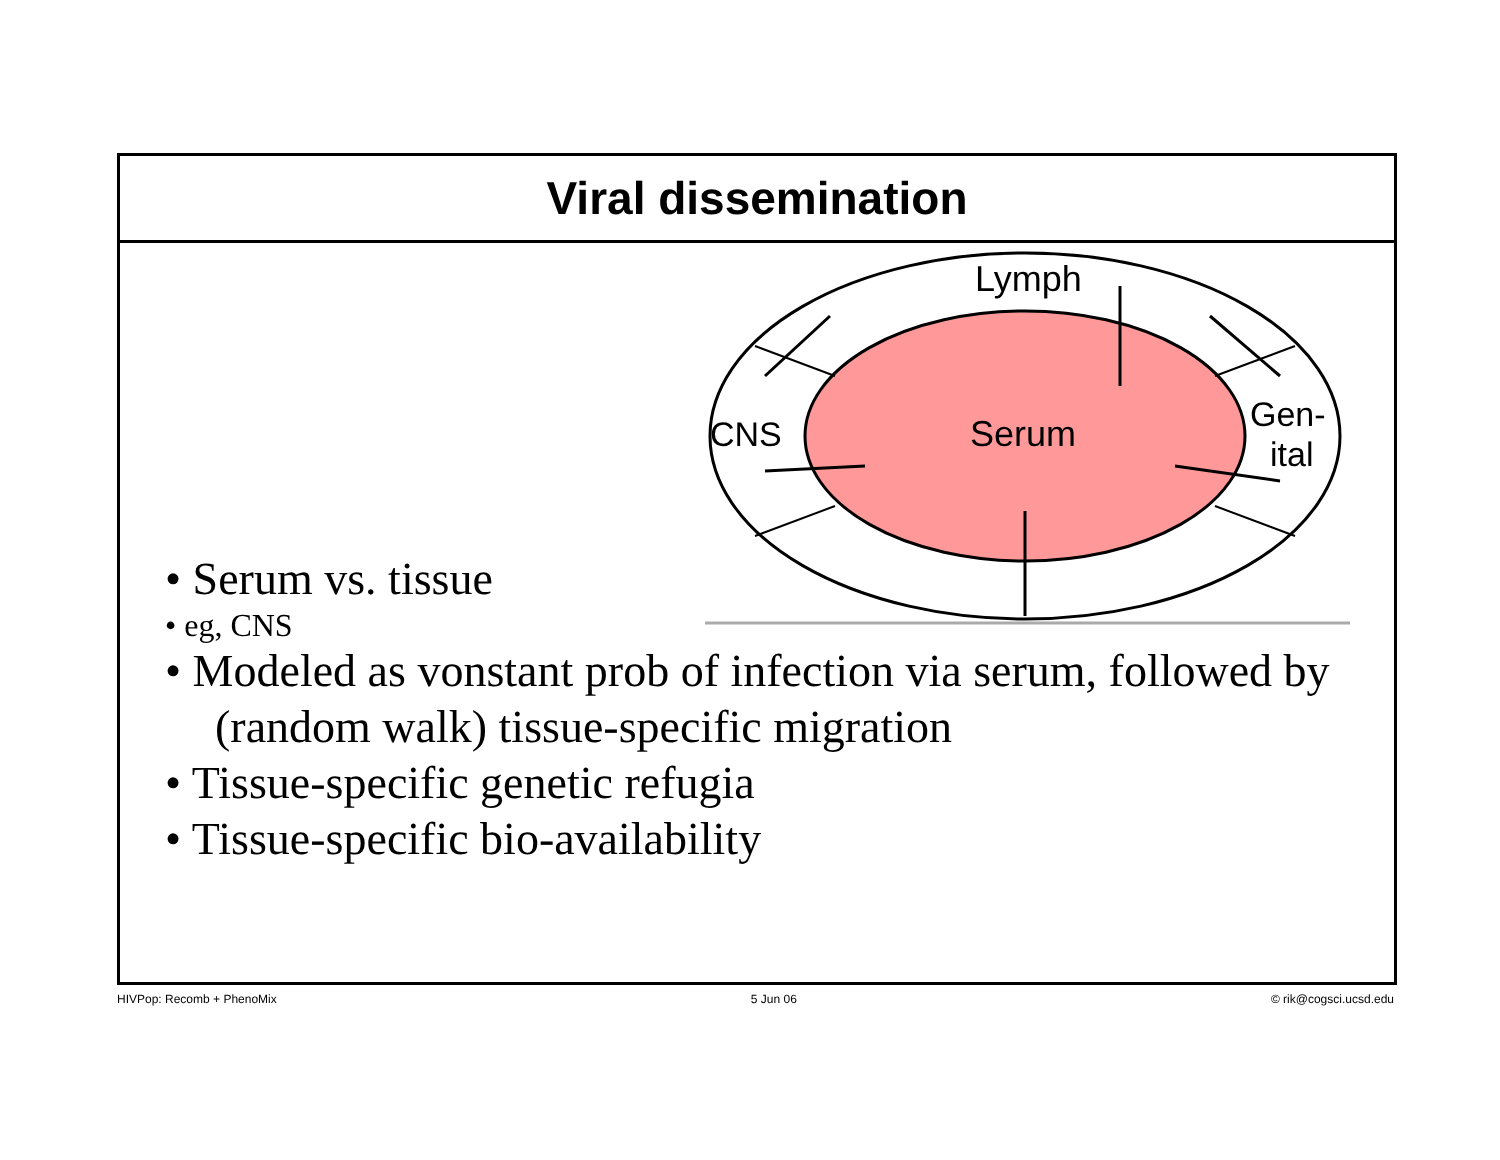Viral dissemination
Lymph
Serum
CNS
Gen-
ital
• Serum vs. tissue
• eg, CNS
• Modeled as vonstant prob of infection via serum, followed by (random walk) tissue-specific migration
• Tissue-specific genetic refugia
• Tissue-specific bio-availability
HIVPop: Recomb + PhenoMix 5 Jun 06 © rik@cogsci.ucsd.edu